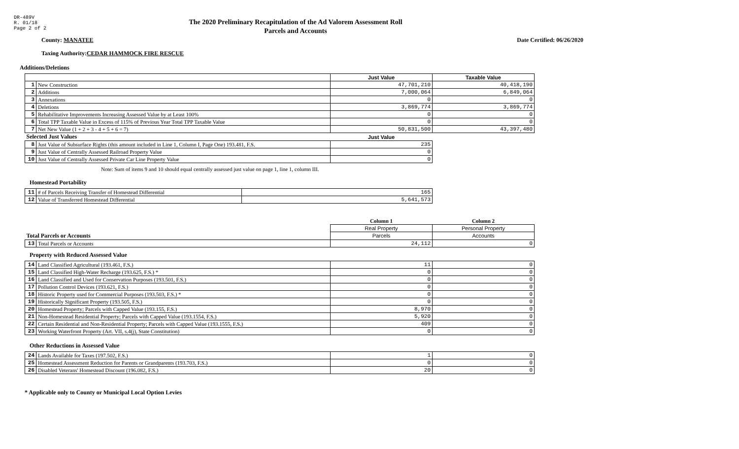DR-489V
R. 01/18
Page 2 of 2
The 2020 Preliminary Recapitulation of the Ad Valorem Assessment Roll
Parcels and Accounts
County: MANATEE Date Certified: 06/26/2020
Taxing Authority: CEDAR HAMMOCK FIRE RESCUE
Additions/Deletions
| | | Just Value | Taxable Value |
| --- | --- | --- | --- |
| 1 | New Construction | 47,701,210 | 40,418,190 |
| 2 | Additions | 7,000,064 | 6,849,064 |
| 3 | Annexations | 0 | 0 |
| 4 | Deletions | 3,869,774 | 3,869,774 |
| 5 | Rehabilitative Improvements Increasing Assessed Value by at Least 100% | 0 | 0 |
| 6 | Total TPP Taxable Value in Excess of 115% of Previous Year Total TPP Taxable Value | 0 | 0 |
| 7 | Net New Value (1 + 2 + 3 - 4 + 5 + 6 = 7) | 50,831,500 | 43,397,480 |
| Selected Just Values | | Just Value | |
| 8 | Just Value of Subsurface Rights (this amount included in Line 1, Column I, Page One) 193.481, F.S. | 235 | |
| 9 | Just Value of Centrally Assessed Railroad Property Value | 0 | |
| 10 | Just Value of Centrally Assessed Private Car Line Property Value | 0 | |
Note: Sum of items 9 and 10 should equal centrally assessed just value on page 1, line 1, column III.
Homestead Portability
| 11 | # of Parcels Receiving Transfer of Homestead Differential | 165 |
| 12 | Value of Transferred Homestead Differential | 5,641,573 |
| | | Column 1 | Column 2 |
| | | Real Property | Personal Property |
| Total Parcels or Accounts | | Parcels | Accounts |
| 13 | Total Parcels or Accounts | 24,112 | 0 |
Property with Reduced Assessed Value
| 14 | Land Classified Agricultural (193.461, F.S.) | 11 | 0 |
| 15 | Land Classified High-Water Recharge (193.625, F.S.) * | 0 | 0 |
| 16 | Land Classified and Used for Conservation Purposes (193.501, F.S.) | 0 | 0 |
| 17 | Pollution Control Devices (193.621, F.S.) | 0 | 0 |
| 18 | Historic Property used for Commercial Purposes (193.503, F.S.) * | 0 | 0 |
| 19 | Historically Significant Property (193.505, F.S.) | 0 | 0 |
| 20 | Homestead Property; Parcels with Capped Value (193.155, F.S.) | 8,970 | 0 |
| 21 | Non-Homestead Residential Property; Parcels with Capped Value (193.1554, F.S.) | 5,920 | 0 |
| 22 | Certain Residential and Non-Residential Property; Parcels with Capped Value (193.1555, F.S.) | 409 | 0 |
| 23 | Working Waterfront Property (Art. VII, s.4(j), State Constitution) | 0 | 0 |
Other Reductions in Assessed Value
| 24 | Lands Available for Taxes (197.502, F.S.) | 1 | 0 |
| 25 | Homestead Assessment Reduction for Parents or Grandparents (193.703, F.S.) | 0 | 0 |
| 26 | Disabled Veterans' Homestead Discount (196.082, F.S.) | 20 | 0 |
* Applicable only to County or Municipal Local Option Levies